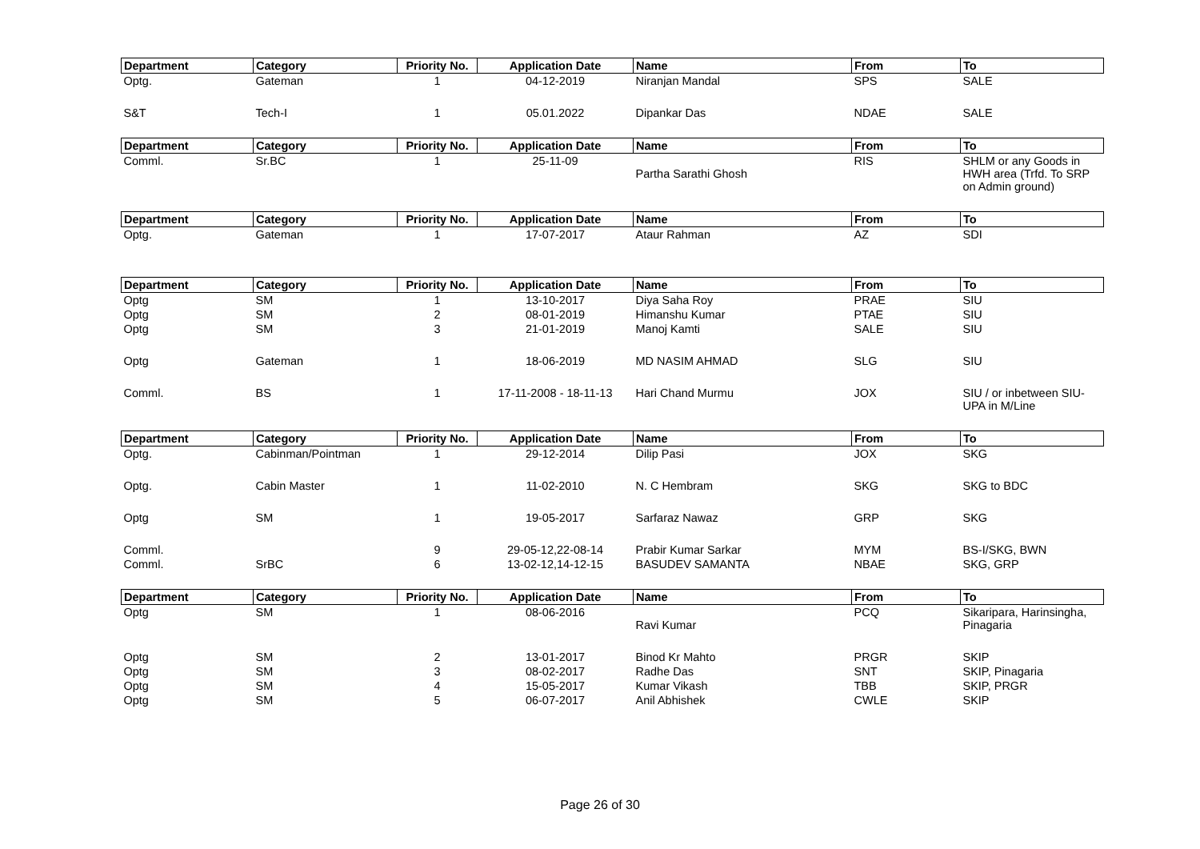| Department | Category | Priority No. | Application Date | Name | From | To |
| --- | --- | --- | --- | --- | --- | --- |
| Optg. | Gateman | 1 | 04-12-2019 | Niranjan Mandal | SPS | SALE |
| S&T | Tech-I | 1 | 05.01.2022 | Dipankar Das | NDAE | SALE |
| Department | Category | Priority No. | Application Date | Name | From | To |
| Comml. | Sr.BC | 1 | 25-11-09 | Partha Sarathi Ghosh | RIS | SHLM or any Goods in HWH area (Trfd. To SRP on Admin ground) |
| Department | Category | Priority No. | Application Date | Name | From | To |
| Optg. | Gateman | 1 | 17-07-2017 | Ataur Rahman | AZ | SDI |
| Department | Category | Priority No. | Application Date | Name | From | To |
| Optg | SM | 1 | 13-10-2017 | Diya Saha Roy | PRAE | SIU |
| Optg | SM | 2 | 08-01-2019 | Himanshu Kumar | PTAE | SIU |
| Optg | SM | 3 | 21-01-2019 | Manoj Kamti | SALE | SIU |
| Optg | Gateman | 1 | 18-06-2019 | MD NASIM AHMAD | SLG | SIU |
| Comml. | BS | 1 | 17-11-2008 - 18-11-13 | Hari Chand Murmu | JOX | SIU / or inbetween SIU-UPA in M/Line |
| Department | Category | Priority No. | Application Date | Name | From | To |
| Optg. | Cabinman/Pointman | 1 | 29-12-2014 | Dilip Pasi | JOX | SKG |
| Optg. | Cabin Master | 1 | 11-02-2010 | N. C Hembram | SKG | SKG to BDC |
| Optg | SM | 1 | 19-05-2017 | Sarfaraz Nawaz | GRP | SKG |
| Comml. | | 9 | 29-05-12,22-08-14 | Prabir Kumar Sarkar | MYM | BS-I/SKG, BWN |
| Comml. | SrBC | 6 | 13-02-12,14-12-15 | BASUDEV SAMANTA | NBAE | SKG, GRP |
| Department | Category | Priority No. | Application Date | Name | From | To |
| Optg | SM | 1 | 08-06-2016 | Ravi Kumar | PCQ | Sikaripara, Harinsingha, Pinagaria |
| Optg | SM | 2 | 13-01-2017 | Binod Kr Mahto | PRGR | SKIP |
| Optg | SM | 3 | 08-02-2017 | Radhe Das | SNT | SKIP, Pinagaria |
| Optg | SM | 4 | 15-05-2017 | Kumar Vikash | TBB | SKIP, PRGR |
| Optg | SM | 5 | 06-07-2017 | Anil Abhishek | CWLE | SKIP |
Page 26 of 30